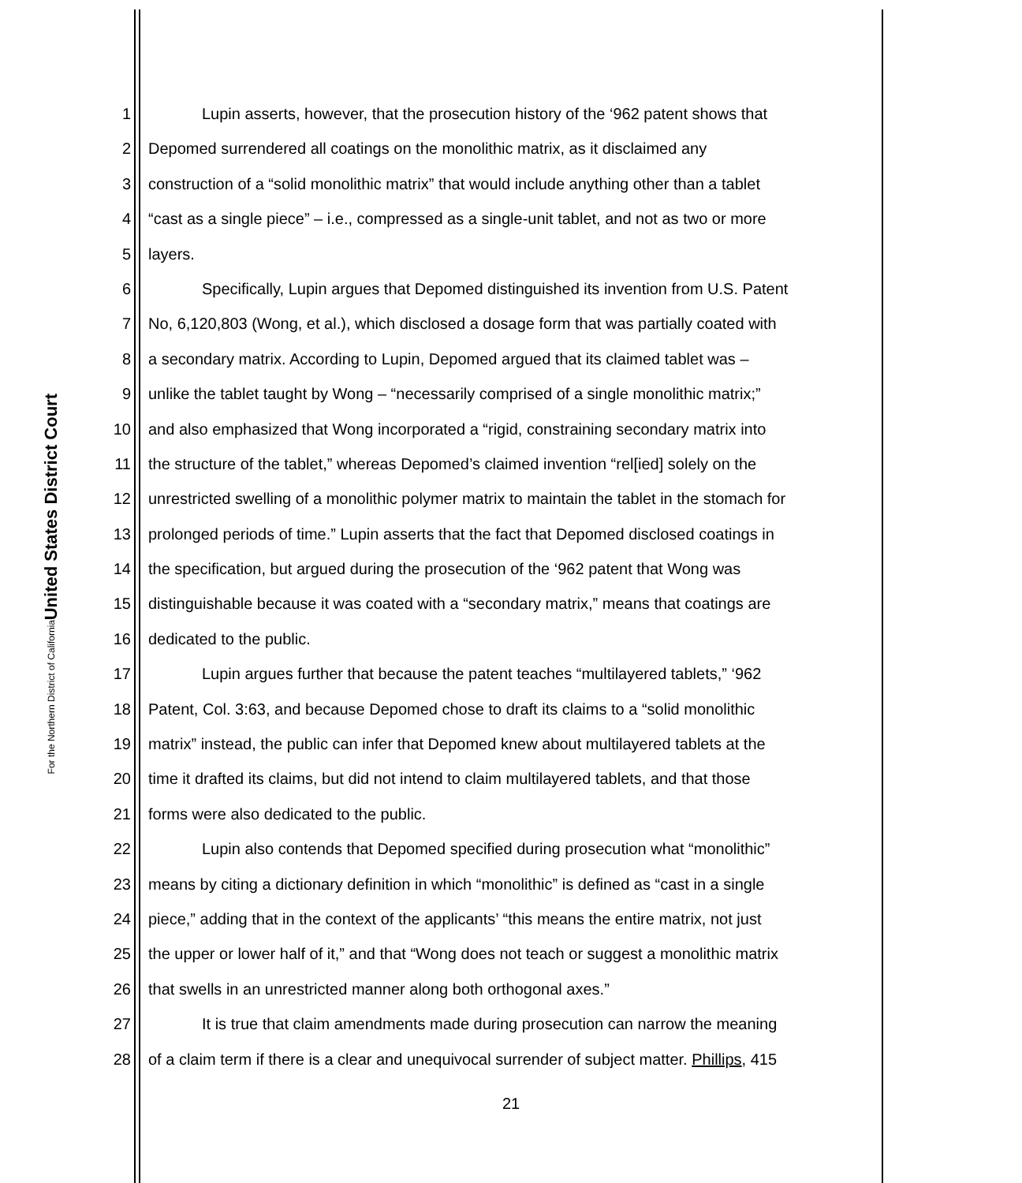United States District Court
For the Northern District of California
1 Lupin asserts, however, that the prosecution history of the ‘962 patent shows that
2 Depomed surrendered all coatings on the monolithic matrix, as it disclaimed any
3 construction of a “solid monolithic matrix” that would include anything other than a tablet
4 “cast as a single piece” – i.e., compressed as a single-unit tablet, and not as two or more
5 layers.
6 Specifically, Lupin argues that Depomed distinguished its invention from U.S. Patent
7 No, 6,120,803 (Wong, et al.), which disclosed a dosage form that was partially coated with
8 a secondary matrix. According to Lupin, Depomed argued that its claimed tablet was –
9 unlike the tablet taught by Wong – “necessarily comprised of a single monolithic matrix;”
10 and also emphasized that Wong incorporated a “rigid, constraining secondary matrix into
11 the structure of the tablet,” whereas Depomed’s claimed invention “rel[ied] solely on the
12 unrestricted swelling of a monolithic polymer matrix to maintain the tablet in the stomach for
13 prolonged periods of time.” Lupin asserts that the fact that Depomed disclosed coatings in
14 the specification, but argued during the prosecution of the ‘962 patent that Wong was
15 distinguishable because it was coated with a “secondary matrix,” means that coatings are
16 dedicated to the public.
17 Lupin argues further that because the patent teaches “multilayered tablets,” ‘962
18 Patent, Col. 3:63, and because Depomed chose to draft its claims to a “solid monolithic
19 matrix” instead, the public can infer that Depomed knew about multilayered tablets at the
20 time it drafted its claims, but did not intend to claim multilayered tablets, and that those
21 forms were also dedicated to the public.
22 Lupin also contends that Depomed specified during prosecution what “monolithic”
23 means by citing a dictionary definition in which “monolithic” is defined as “cast in a single
24 piece,” adding that in the context of the applicants’ “this means the entire matrix, not just
25 the upper or lower half of it,” and that “Wong does not teach or suggest a monolithic matrix
26 that swells in an unrestricted manner along both orthogonal axes.”
27 It is true that claim amendments made during prosecution can narrow the meaning
28 of a claim term if there is a clear and unequivocal surrender of subject matter. Phillips, 415
21